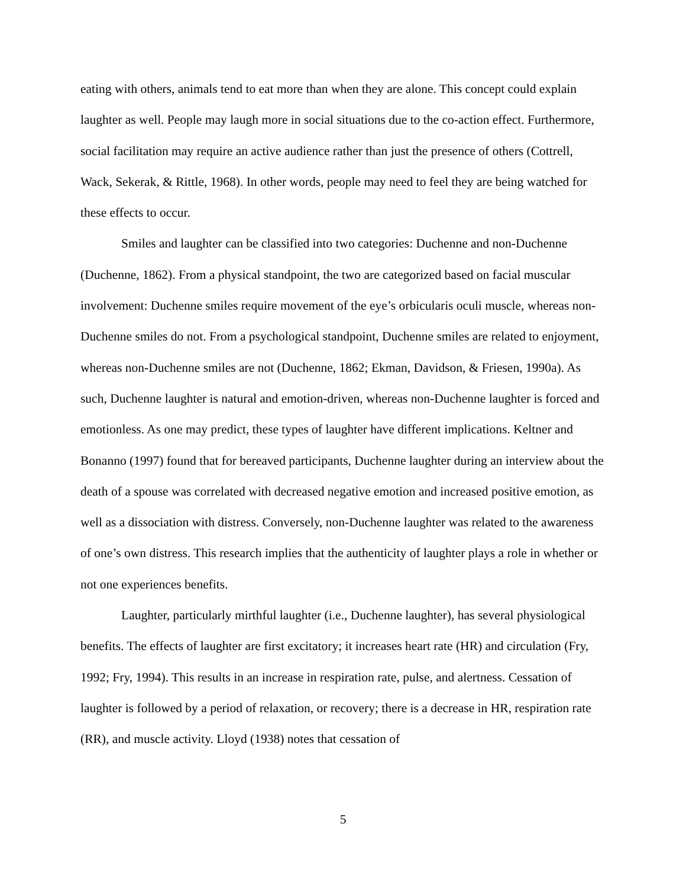eating with others, animals tend to eat more than when they are alone. This concept could explain laughter as well. People may laugh more in social situations due to the co-action effect. Furthermore, social facilitation may require an active audience rather than just the presence of others (Cottrell, Wack, Sekerak, & Rittle, 1968). In other words, people may need to feel they are being watched for these effects to occur.
Smiles and laughter can be classified into two categories: Duchenne and non-Duchenne (Duchenne, 1862). From a physical standpoint, the two are categorized based on facial muscular involvement: Duchenne smiles require movement of the eye’s orbicularis oculi muscle, whereas non-Duchenne smiles do not. From a psychological standpoint, Duchenne smiles are related to enjoyment, whereas non-Duchenne smiles are not (Duchenne, 1862; Ekman, Davidson, & Friesen, 1990a). As such, Duchenne laughter is natural and emotion-driven, whereas non-Duchenne laughter is forced and emotionless. As one may predict, these types of laughter have different implications. Keltner and Bonanno (1997) found that for bereaved participants, Duchenne laughter during an interview about the death of a spouse was correlated with decreased negative emotion and increased positive emotion, as well as a dissociation with distress. Conversely, non-Duchenne laughter was related to the awareness of one’s own distress. This research implies that the authenticity of laughter plays a role in whether or not one experiences benefits.
Laughter, particularly mirthful laughter (i.e., Duchenne laughter), has several physiological benefits. The effects of laughter are first excitatory; it increases heart rate (HR) and circulation (Fry, 1992; Fry, 1994). This results in an increase in respiration rate, pulse, and alertness. Cessation of laughter is followed by a period of relaxation, or recovery; there is a decrease in HR, respiration rate (RR), and muscle activity. Lloyd (1938) notes that cessation of
5